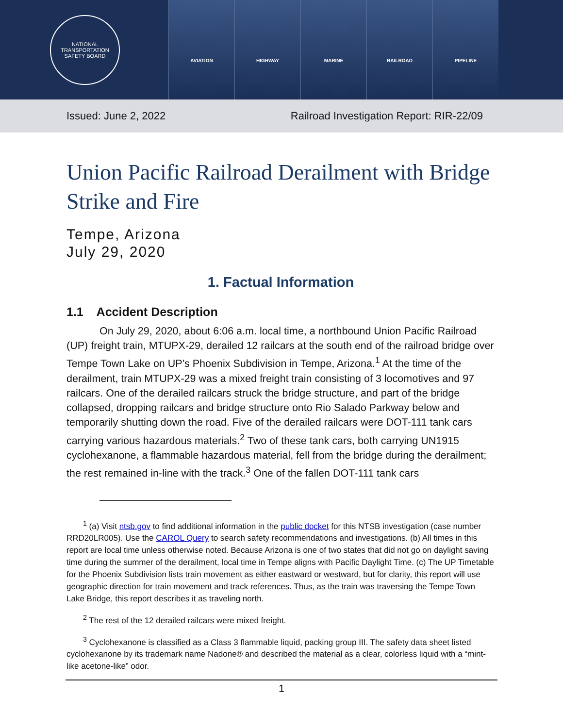NATIONAL TRANSPORTATION SAFETY BOARD
AVIATION HIGHWAY MARINE RAILROAD PIPELINE
Issued: June 2, 2022 Railroad Investigation Report: RIR-22/09
Union Pacific Railroad Derailment with Bridge Strike and Fire
Tempe, Arizona
July 29, 2020
1. Factual Information
1.1 Accident Description
On July 29, 2020, about 6:06 a.m. local time, a northbound Union Pacific Railroad (UP) freight train, MTUPX-29, derailed 12 railcars at the south end of the railroad bridge over Tempe Town Lake on UP’s Phoenix Subdivision in Tempe, Arizona.<sup>1</sup> At the time of the derailment, train MTUPX-29 was a mixed freight train consisting of 3 locomotives and 97 railcars. One of the derailed railcars struck the bridge structure, and part of the bridge collapsed, dropping railcars and bridge structure onto Rio Salado Parkway below and temporarily shutting down the road. Five of the derailed railcars were DOT-111 tank cars carrying various hazardous materials.<sup>2</sup> Two of these tank cars, both carrying UN1915 cyclohexanone, a flammable hazardous material, fell from the bridge during the derailment; the rest remained in-line with the track.<sup>3</sup> One of the fallen DOT-111 tank cars
<sup>1</sup> (a) Visit ntsb.gov to find additional information in the public docket for this NTSB investigation (case number RRD20LR005). Use the CAROL Query to search safety recommendations and investigations. (b) All times in this report are local time unless otherwise noted. Because Arizona is one of two states that did not go on daylight saving time during the summer of the derailment, local time in Tempe aligns with Pacific Daylight Time. (c) The UP Timetable for the Phoenix Subdivision lists train movement as either eastward or westward, but for clarity, this report will use geographic direction for train movement and track references. Thus, as the train was traversing the Tempe Town Lake Bridge, this report describes it as traveling north.
<sup>2</sup> The rest of the 12 derailed railcars were mixed freight.
<sup>3</sup> Cyclohexanone is classified as a Class 3 flammable liquid, packing group III. The safety data sheet listed cyclohexanone by its trademark name Nadone® and described the material as a clear, colorless liquid with a “mint-like acetone-like” odor.
1